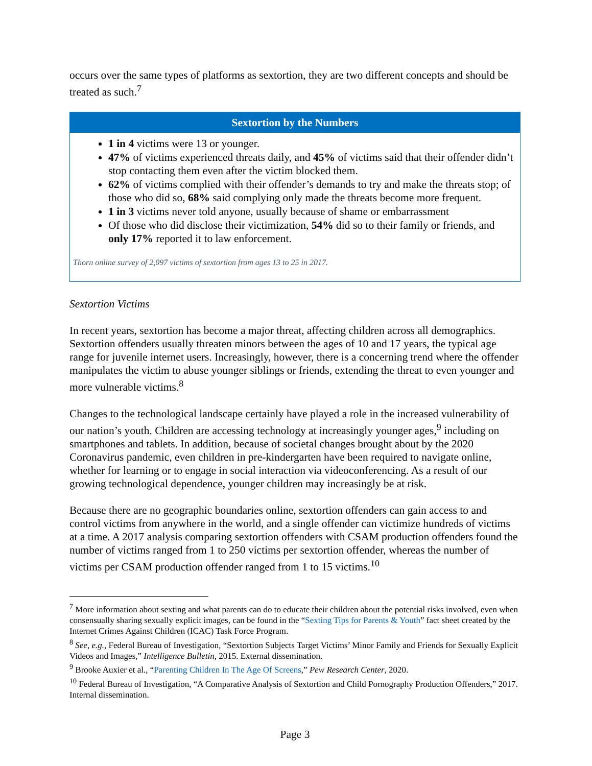occurs over the same types of platforms as sextortion, they are two different concepts and should be treated as such.<sup>7</sup>
Sextortion by the Numbers
1 in 4 victims were 13 or younger.
47% of victims experienced threats daily, and 45% of victims said that their offender didn’t stop contacting them even after the victim blocked them.
62% of victims complied with their offender’s demands to try and make the threats stop; of those who did so, 68% said complying only made the threats become more frequent.
1 in 3 victims never told anyone, usually because of shame or embarrassment
Of those who did disclose their victimization, 54% did so to their family or friends, and only 17% reported it to law enforcement.
Thorn online survey of 2,097 victims of sextortion from ages 13 to 25 in 2017.
Sextortion Victims
In recent years, sextortion has become a major threat, affecting children across all demographics. Sextortion offenders usually threaten minors between the ages of 10 and 17 years, the typical age range for juvenile internet users. Increasingly, however, there is a concerning trend where the offender manipulates the victim to abuse younger siblings or friends, extending the threat to even younger and more vulnerable victims.<sup>8</sup>
Changes to the technological landscape certainly have played a role in the increased vulnerability of our nation’s youth. Children are accessing technology at increasingly younger ages,<sup>9</sup> including on smartphones and tablets. In addition, because of societal changes brought about by the 2020 Coronavirus pandemic, even children in pre-kindergarten have been required to navigate online, whether for learning or to engage in social interaction via videoconferencing. As a result of our growing technological dependence, younger children may increasingly be at risk.
Because there are no geographic boundaries online, sextortion offenders can gain access to and control victims from anywhere in the world, and a single offender can victimize hundreds of victims at a time. A 2017 analysis comparing sextortion offenders with CSAM production offenders found the number of victims ranged from 1 to 250 victims per sextortion offender, whereas the number of victims per CSAM production offender ranged from 1 to 15 victims.<sup>10</sup>
<sup>7</sup> More information about sexting and what parents can do to educate their children about the potential risks involved, even when consensually sharing sexually explicit images, can be found in the “Sexting Tips for Parents & Youth” fact sheet created by the Internet Crimes Against Children (ICAC) Task Force Program.
<sup>8</sup> See, e.g., Federal Bureau of Investigation, “Sextortion Subjects Target Victims’ Minor Family and Friends for Sexually Explicit Videos and Images,” Intelligence Bulletin, 2015. External dissemination.
<sup>9</sup> Brooke Auxier et al., “Parenting Children In The Age Of Screens,” Pew Research Center, 2020.
<sup>10</sup> Federal Bureau of Investigation, “A Comparative Analysis of Sextortion and Child Pornography Production Offenders,” 2017. Internal dissemination.
Page 3